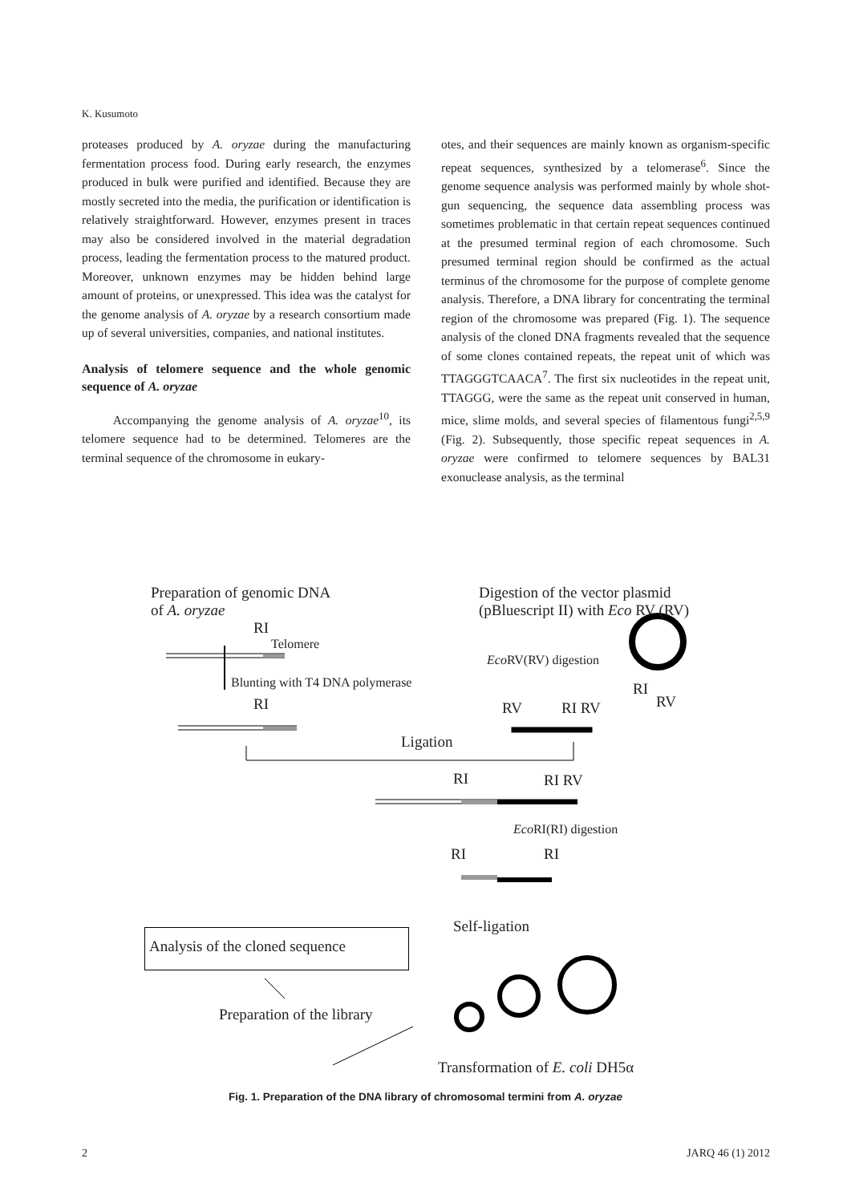K. Kusumoto
proteases produced by A. oryzae during the manufacturing fermentation process food. During early research, the enzymes produced in bulk were purified and identified. Because they are mostly secreted into the media, the purification or identification is relatively straightforward. However, enzymes present in traces may also be considered involved in the material degradation process, leading the fermentation process to the matured product. Moreover, unknown enzymes may be hidden behind large amount of proteins, or unexpressed. This idea was the catalyst for the genome analysis of A. oryzae by a research consortium made up of several universities, companies, and national institutes.
Analysis of telomere sequence and the whole genomic sequence of A. oryzae
Accompanying the genome analysis of A. oryzae<sup>10</sup>, its telomere sequence had to be determined. Telomeres are the terminal sequence of the chromosome in eukary-
otes, and their sequences are mainly known as organism-specific repeat sequences, synthesized by a telomerase<sup>6</sup>. Since the genome sequence analysis was performed mainly by whole shot-gun sequencing, the sequence data assembling process was sometimes problematic in that certain repeat sequences continued at the presumed terminal region of each chromosome. Such presumed terminal region should be confirmed as the actual terminus of the chromosome for the purpose of complete genome analysis. Therefore, a DNA library for concentrating the terminal region of the chromosome was prepared (Fig. 1). The sequence analysis of the cloned DNA fragments revealed that the sequence of some clones contained repeats, the repeat unit of which was TTAGGGTCAACA<sup>7</sup>. The first six nucleotides in the repeat unit, TTAGGG, were the same as the repeat unit conserved in human, mice, slime molds, and several species of filamentous fungi<sup>2,5,9</sup> (Fig. 2). Subsequently, those specific repeat sequences in A. oryzae were confirmed to telomere sequences by BAL31 exonuclease analysis, as the terminal
Preparation of genomic DNA
of A. oryzae
Digestion of the vector plasmid
(pBluescript II) with Eco RV (RV)
RI
Telomere
Eco RV(RV) digestion
Blunting with T4 DNA polymerase RI
RV
RI RV RI RV
Ligation
RI RI RV
Eco RI(RI) digestion
RI RI
Self-ligation
Analysis of the cloned sequence
Preparation of the library
Transformation of E. coli DH5α
Fig. 1. Preparation of the DNA library of chromosomal termini from A. oryzae
2 JARQ 46 (1) 2012